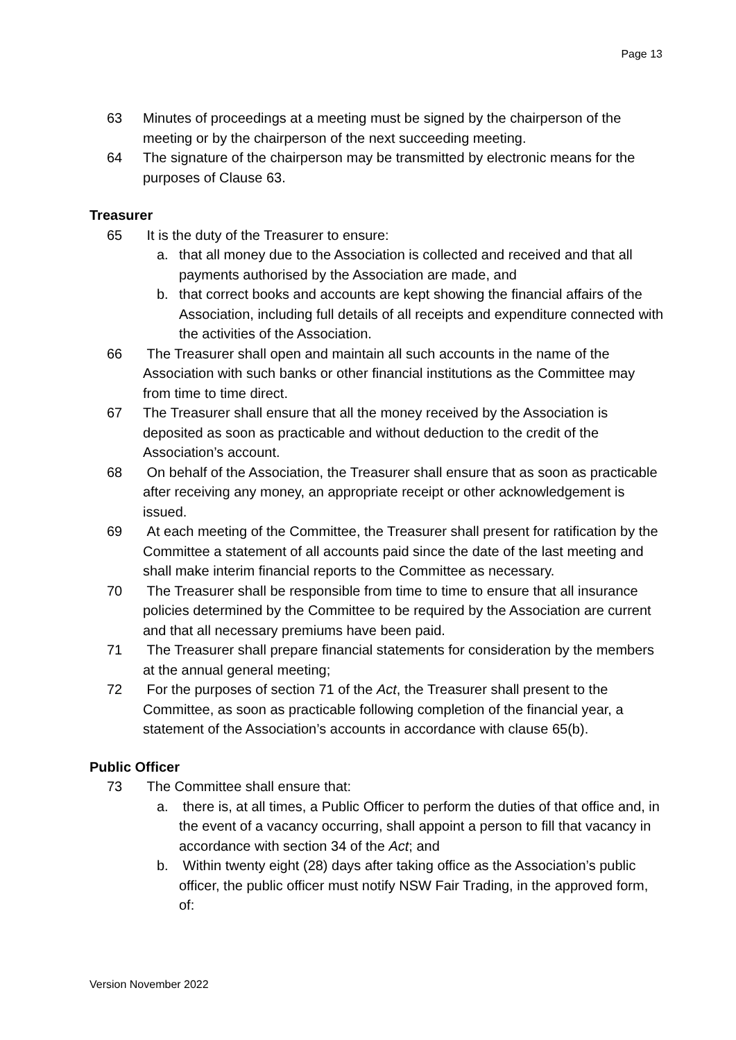Page 13
63 Minutes of proceedings at a meeting must be signed by the chairperson of the meeting or by the chairperson of the next succeeding meeting.
64 The signature of the chairperson may be transmitted by electronic means for the purposes of Clause 63.
Treasurer
65 It is the duty of the Treasurer to ensure:
a. that all money due to the Association is collected and received and that all payments authorised by the Association are made, and
b. that correct books and accounts are kept showing the financial affairs of the Association, including full details of all receipts and expenditure connected with the activities of the Association.
66 The Treasurer shall open and maintain all such accounts in the name of the Association with such banks or other financial institutions as the Committee may from time to time direct.
67 The Treasurer shall ensure that all the money received by the Association is deposited as soon as practicable and without deduction to the credit of the Association’s account.
68 On behalf of the Association, the Treasurer shall ensure that as soon as practicable after receiving any money, an appropriate receipt or other acknowledgement is issued.
69 At each meeting of the Committee, the Treasurer shall present for ratification by the Committee a statement of all accounts paid since the date of the last meeting and shall make interim financial reports to the Committee as necessary.
70 The Treasurer shall be responsible from time to time to ensure that all insurance policies determined by the Committee to be required by the Association are current and that all necessary premiums have been paid.
71 The Treasurer shall prepare financial statements for consideration by the members at the annual general meeting;
72 For the purposes of section 71 of the Act, the Treasurer shall present to the Committee, as soon as practicable following completion of the financial year, a statement of the Association’s accounts in accordance with clause 65(b).
Public Officer
73 The Committee shall ensure that:
a. there is, at all times, a Public Officer to perform the duties of that office and, in the event of a vacancy occurring, shall appoint a person to fill that vacancy in accordance with section 34 of the Act; and
b. Within twenty eight (28) days after taking office as the Association’s public officer, the public officer must notify NSW Fair Trading, in the approved form, of:
Version November 2022